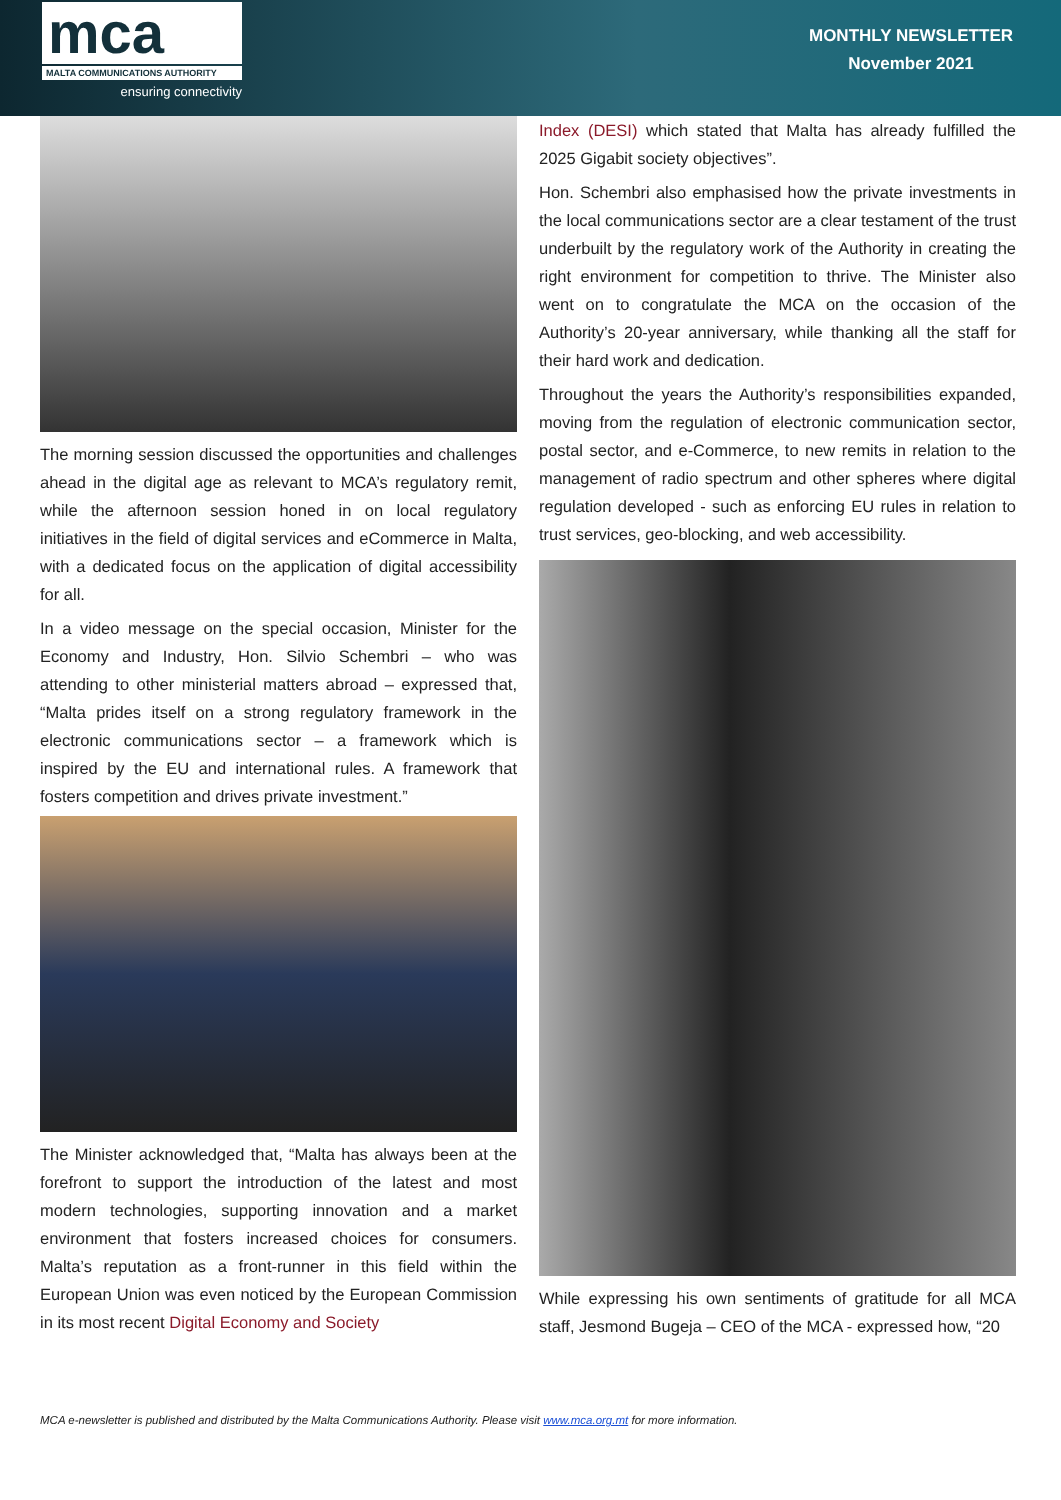mca
MALTA COMMUNICATIONS AUTHORITY
ensuring connectivity
MONTHLY NEWSLETTER
November 2021
The morning session discussed the opportunities and challenges ahead in the digital age as relevant to MCA’s regulatory remit, while the afternoon session honed in on local regulatory initiatives in the field of digital services and eCommerce in Malta, with a dedicated focus on the application of digital accessibility for all.
In a video message on the special occasion, Minister for the Economy and Industry, Hon. Silvio Schembri – who was attending to other ministerial matters abroad – expressed that, “Malta prides itself on a strong regulatory framework in the electronic communications sector – a framework which is inspired by the EU and international rules. A framework that fosters competition and drives private investment.”
The Minister acknowledged that, “Malta has always been at the forefront to support the introduction of the latest and most modern technologies, supporting innovation and a market environment that fosters increased choices for consumers. Malta’s reputation as a front-runner in this field within the European Union was even noticed by the European Commission in its most recent Digital Economy and Society
Index (DESI) which stated that Malta has already fulfilled the 2025 Gigabit society objectives”.
Hon. Schembri also emphasised how the private investments in the local communications sector are a clear testament of the trust underbuilt by the regulatory work of the Authority in creating the right environment for competition to thrive. The Minister also went on to congratulate the MCA on the occasion of the Authority’s 20-year anniversary, while thanking all the staff for their hard work and dedication.
Throughout the years the Authority’s responsibilities expanded, moving from the regulation of electronic communication sector, postal sector, and e-Commerce, to new remits in relation to the management of radio spectrum and other spheres where digital regulation developed - such as enforcing EU rules in relation to trust services, geo-blocking, and web accessibility.
While expressing his own sentiments of gratitude for all MCA staff, Jesmond Bugeja – CEO of the MCA - expressed how, “20
MCA e-newsletter is published and distributed by the Malta Communications Authority. Please visit www.mca.org.mt for more information.